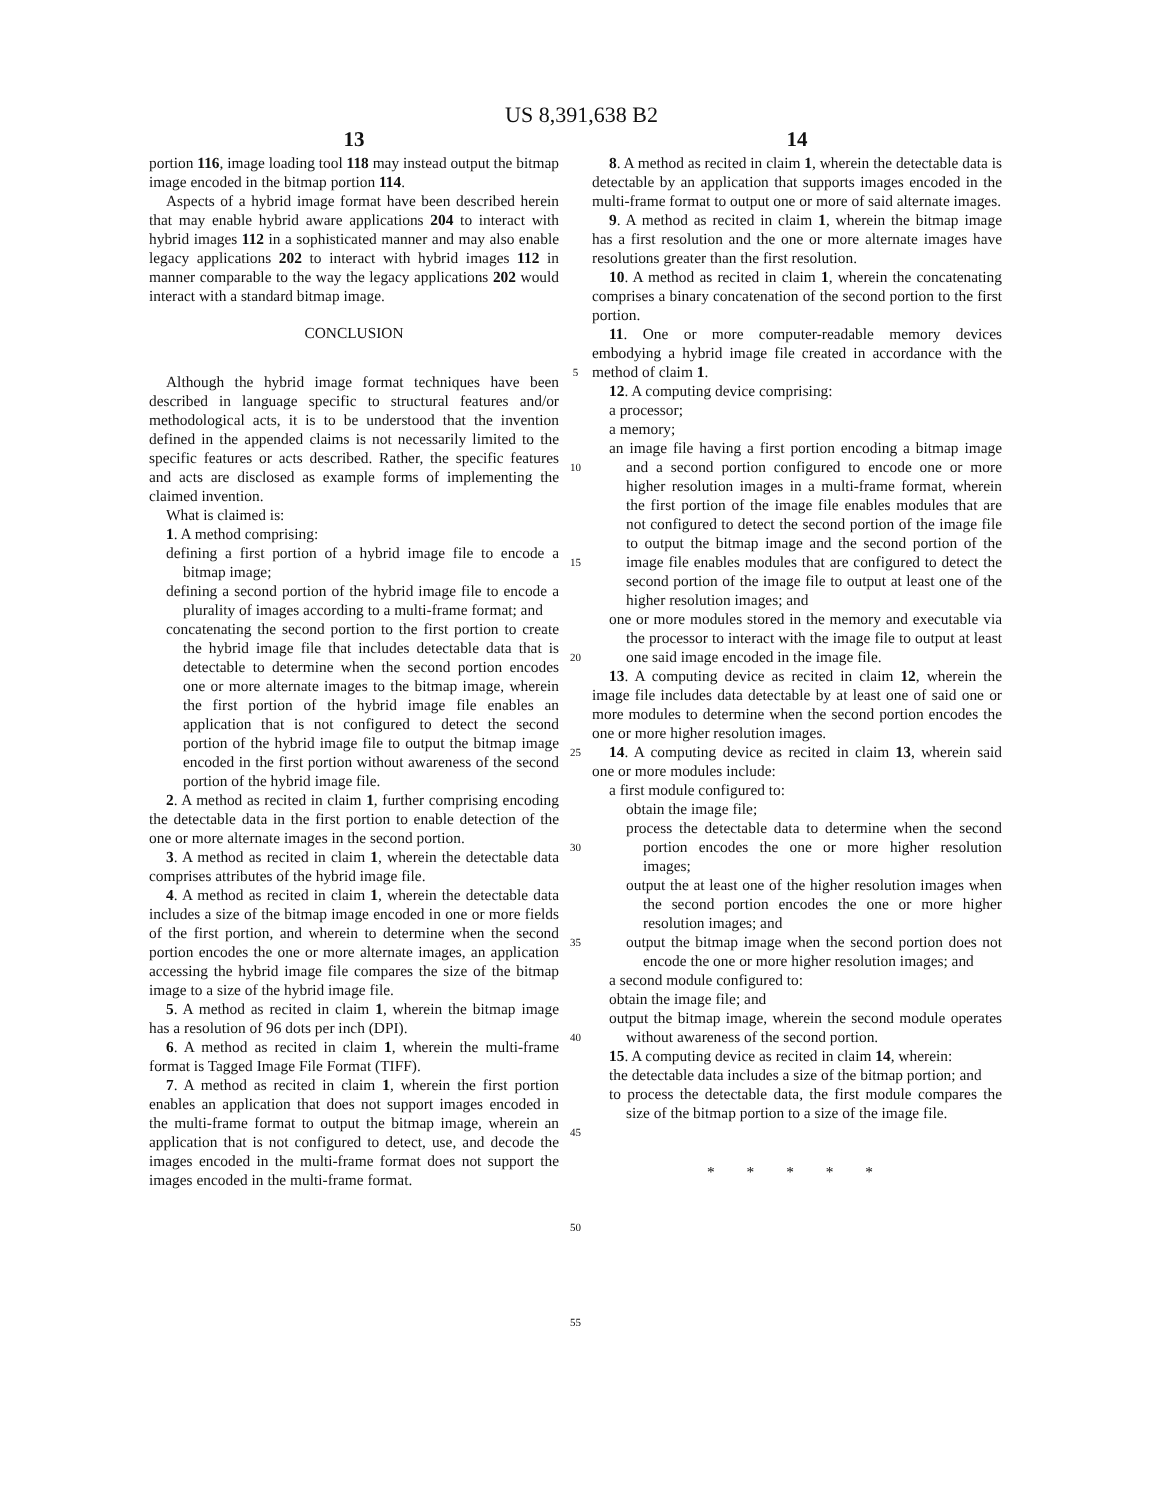US 8,391,638 B2
13
portion 116, image loading tool 118 may instead output the bitmap image encoded in the bitmap portion 114.
Aspects of a hybrid image format have been described herein that may enable hybrid aware applications 204 to interact with hybrid images 112 in a sophisticated manner and may also enable legacy applications 202 to interact with hybrid images 112 in manner comparable to the way the legacy applications 202 would interact with a standard bitmap image.
CONCLUSION
Although the hybrid image format techniques have been described in language specific to structural features and/or methodological acts, it is to be understood that the invention defined in the appended claims is not necessarily limited to the specific features or acts described. Rather, the specific features and acts are disclosed as example forms of implementing the claimed invention.
What is claimed is:
1. A method comprising:
defining a first portion of a hybrid image file to encode a bitmap image;
defining a second portion of the hybrid image file to encode a plurality of images according to a multi-frame format; and
concatenating the second portion to the first portion to create the hybrid image file that includes detectable data that is detectable to determine when the second portion encodes one or more alternate images to the bitmap image, wherein the first portion of the hybrid image file enables an application that is not configured to detect the second portion of the hybrid image file to output the bitmap image encoded in the first portion without awareness of the second portion of the hybrid image file.
2. A method as recited in claim 1, further comprising encoding the detectable data in the first portion to enable detection of the one or more alternate images in the second portion.
3. A method as recited in claim 1, wherein the detectable data comprises attributes of the hybrid image file.
4. A method as recited in claim 1, wherein the detectable data includes a size of the bitmap image encoded in one or more fields of the first portion, and wherein to determine when the second portion encodes the one or more alternate images, an application accessing the hybrid image file compares the size of the bitmap image to a size of the hybrid image file.
5. A method as recited in claim 1, wherein the bitmap image has a resolution of 96 dots per inch (DPI).
6. A method as recited in claim 1, wherein the multi-frame format is Tagged Image File Format (TIFF).
7. A method as recited in claim 1, wherein the first portion enables an application that does not support images encoded in the multi-frame format to output the bitmap image, wherein an application that is not configured to detect, use, and decode the images encoded in the multi-frame format does not support the images encoded in the multi-frame format.
5
10
15
20
25
30
35
40
45
50
55
14
8. A method as recited in claim 1, wherein the detectable data is detectable by an application that supports images encoded in the multi-frame format to output one or more of said alternate images.
9. A method as recited in claim 1, wherein the bitmap image has a first resolution and the one or more alternate images have resolutions greater than the first resolution.
10. A method as recited in claim 1, wherein the concatenating comprises a binary concatenation of the second portion to the first portion.
11. One or more computer-readable memory devices embodying a hybrid image file created in accordance with the method of claim 1.
12. A computing device comprising:
a processor;
a memory;
an image file having a first portion encoding a bitmap image and a second portion configured to encode one or more higher resolution images in a multi-frame format, wherein the first portion of the image file enables modules that are not configured to detect the second portion of the image file to output the bitmap image and the second portion of the image file enables modules that are configured to detect the second portion of the image file to output at least one of the higher resolution images; and
one or more modules stored in the memory and executable via the processor to interact with the image file to output at least one said image encoded in the image file.
13. A computing device as recited in claim 12, wherein the image file includes data detectable by at least one of said one or more modules to determine when the second portion encodes the one or more higher resolution images.
14. A computing device as recited in claim 13, wherein said one or more modules include:
a first module configured to:
obtain the image file;
process the detectable data to determine when the second portion encodes the one or more higher resolution images;
output the at least one of the higher resolution images when the second portion encodes the one or more higher resolution images; and
output the bitmap image when the second portion does not encode the one or more higher resolution images; and
a second module configured to:
obtain the image file; and
output the bitmap image, wherein the second module operates without awareness of the second portion.
15. A computing device as recited in claim 14, wherein:
the detectable data includes a size of the bitmap portion; and
to process the detectable data, the first module compares the size of the bitmap portion to a size of the image file.
* * * * *